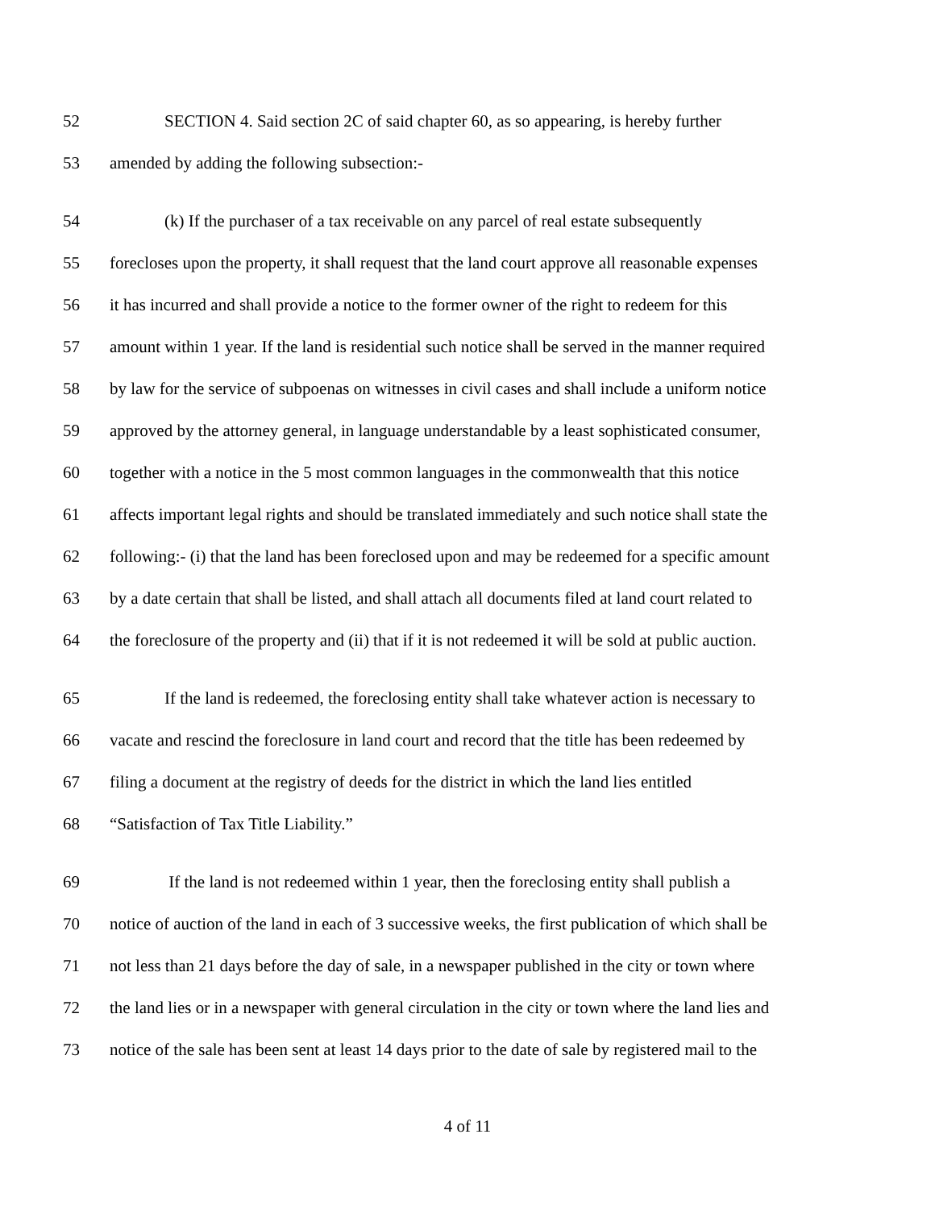52 SECTION 4. Said section 2C of said chapter 60, as so appearing, is hereby further
53 amended by adding the following subsection:-
54 (k) If the purchaser of a tax receivable on any parcel of real estate subsequently
55 forecloses upon the property, it shall request that the land court approve all reasonable expenses
56 it has incurred and shall provide a notice to the former owner of the right to redeem for this
57 amount within 1 year. If the land is residential such notice shall be served in the manner required
58 by law for the service of subpoenas on witnesses in civil cases and shall include a uniform notice
59 approved by the attorney general, in language understandable by a least sophisticated consumer,
60 together with a notice in the 5 most common languages in the commonwealth that this notice
61 affects important legal rights and should be translated immediately and such notice shall state the
62 following:- (i) that the land has been foreclosed upon and may be redeemed for a specific amount
63 by a date certain that shall be listed, and shall attach all documents filed at land court related to
64 the foreclosure of the property and (ii) that if it is not redeemed it will be sold at public auction.
65 If the land is redeemed, the foreclosing entity shall take whatever action is necessary to
66 vacate and rescind the foreclosure in land court and record that the title has been redeemed by
67 filing a document at the registry of deeds for the district in which the land lies entitled
68 “Satisfaction of Tax Title Liability.”
69 If the land is not redeemed within 1 year, then the foreclosing entity shall publish a
70 notice of auction of the land in each of 3 successive weeks, the first publication of which shall be
71 not less than 21 days before the day of sale, in a newspaper published in the city or town where
72 the land lies or in a newspaper with general circulation in the city or town where the land lies and
73 notice of the sale has been sent at least 14 days prior to the date of sale by registered mail to the
4 of 11